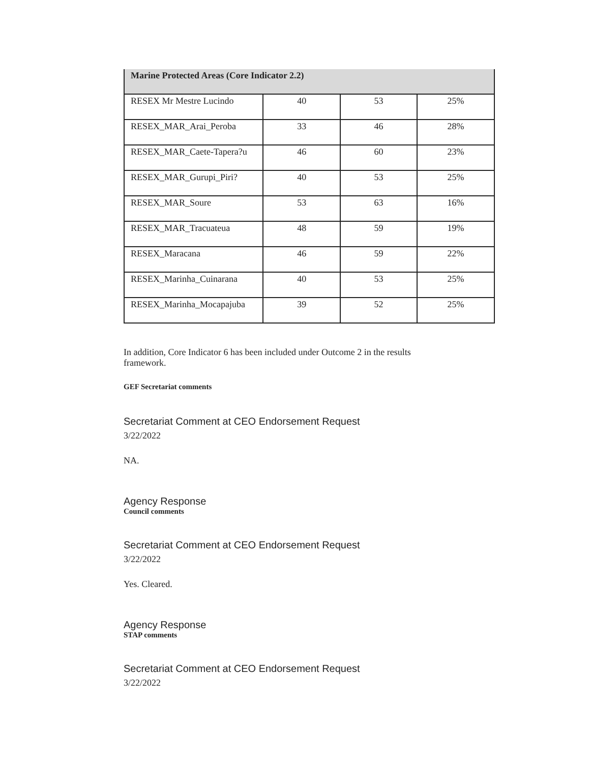| Marine Protected Areas (Core Indicator 2.2) | | | |
| --- | --- | --- | --- |
| RESEX Mr Mestre Lucindo | 40 | 53 | 25% |
| RESEX_MAR_Arai_Peroba | 33 | 46 | 28% |
| RESEX_MAR_Caete-Tapera?u | 46 | 60 | 23% |
| RESEX_MAR_Gurupi_Piri? | 40 | 53 | 25% |
| RESEX_MAR_Soure | 53 | 63 | 16% |
| RESEX_MAR_Tracuateua | 48 | 59 | 19% |
| RESEX_Maracana | 46 | 59 | 22% |
| RESEX_Marinha_Cuinarana | 40 | 53 | 25% |
| RESEX_Marinha_Mocapajuba | 39 | 52 | 25% |
In addition, Core Indicator 6 has been included under Outcome 2 in the results framework.
GEF Secretariat comments
Secretariat Comment at CEO Endorsement Request
3/22/2022
NA.
Agency Response
Council comments
Secretariat Comment at CEO Endorsement Request
3/22/2022
Yes. Cleared.
Agency Response
STAP comments
Secretariat Comment at CEO Endorsement Request
3/22/2022